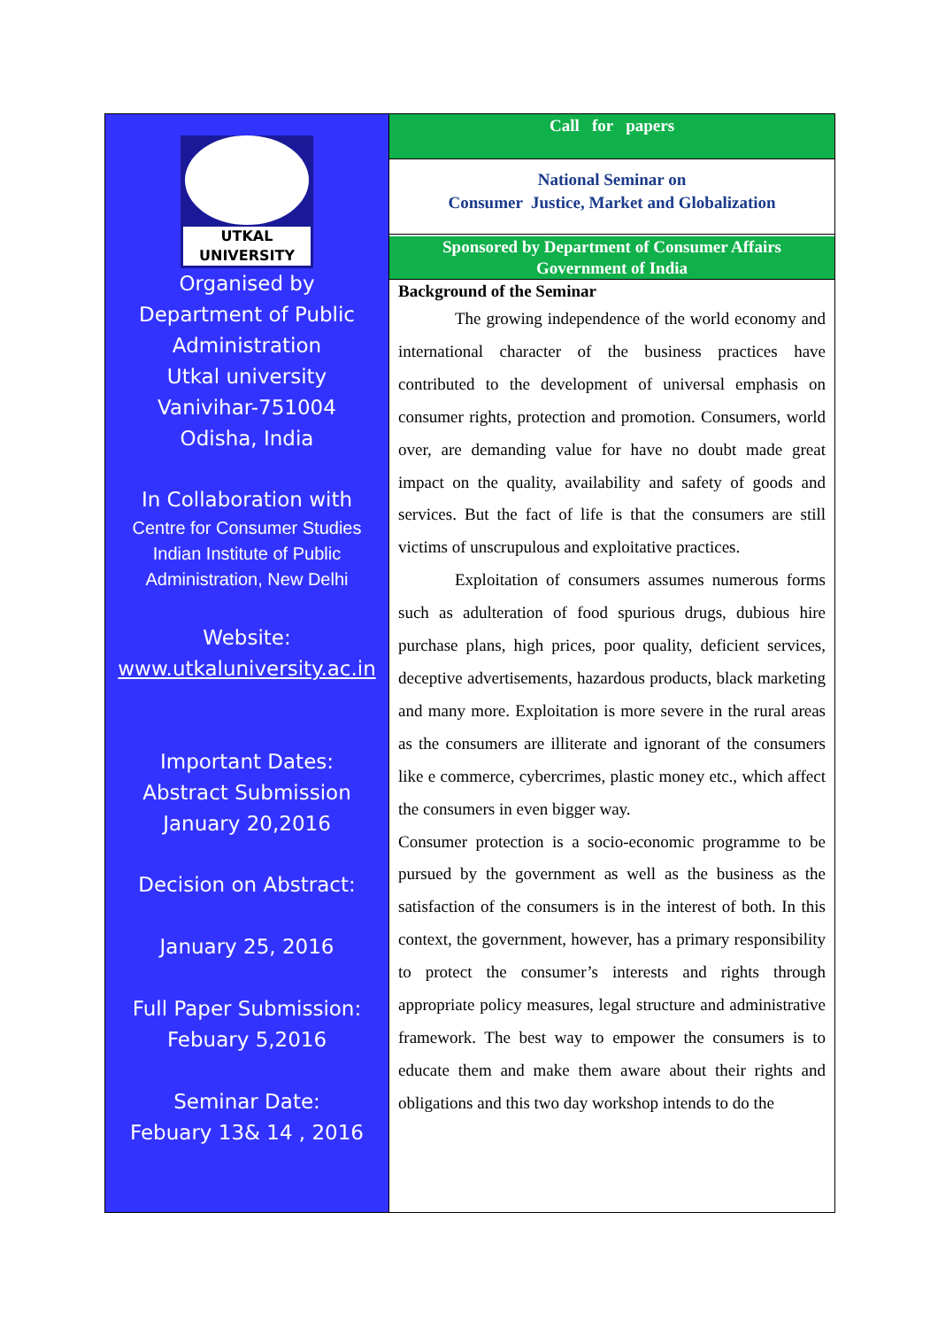UTKAL UNIVERSITY
Organised by
Department of Public Administration
Utkal university
Vanivihar-751004
Odisha, India
In Collaboration with
Centre for Consumer Studies
Indian Institute of Public Administration, New Delhi
Website:
www.utkaluniversity.ac.in
Important Dates:
Abstract Submission
January 20,2016
Decision on Abstract:
January 25, 2016
Full Paper Submission:
Febuary 5,2016
Seminar Date:
Febuary 13& 14 , 2016
Call for papers
National Seminar on
Consumer Justice, Market and Globalization
Sponsored by Department of Consumer Affairs
Government of India
Background of the Seminar
The growing independence of the world economy and international character of the business practices have contributed to the development of universal emphasis on consumer rights, protection and promotion. Consumers, world over, are demanding value for have no doubt made great impact on the quality, availability and safety of goods and services. But the fact of life is that the consumers are still victims of unscrupulous and exploitative practices.
Exploitation of consumers assumes numerous forms such as adulteration of food spurious drugs, dubious hire purchase plans, high prices, poor quality, deficient services, deceptive advertisements, hazardous products, black marketing and many more. Exploitation is more severe in the rural areas as the consumers are illiterate and ignorant of the consumers like e commerce, cybercrimes, plastic money etc., which affect the consumers in even bigger way.
Consumer protection is a socio-economic programme to be pursued by the government as well as the business as the satisfaction of the consumers is in the interest of both. In this context, the government, however, has a primary responsibility to protect the consumer’s interests and rights through appropriate policy measures, legal structure and administrative framework. The best way to empower the consumers is to educate them and make them aware about their rights and obligations and this two day workshop intends to do the